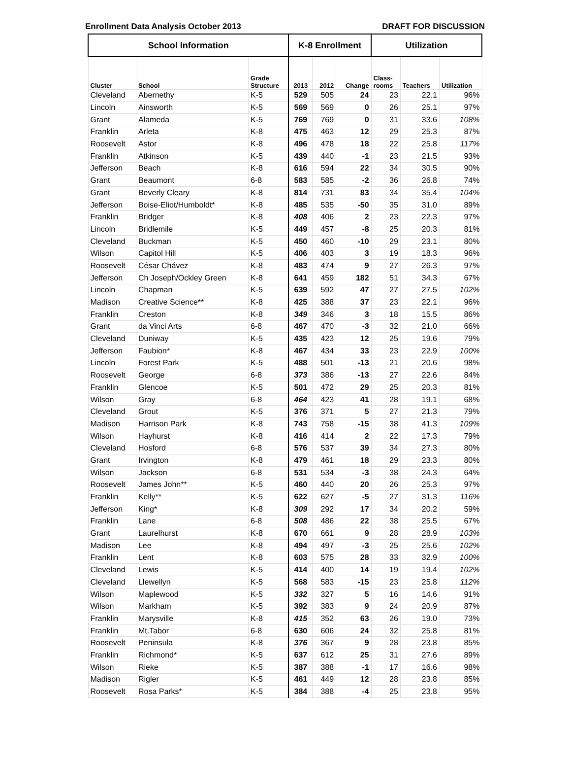Enrollment Data Analysis October 2013 DRAFT FOR DISCUSSION
| School Information | | | K-8 Enrollment | | | Utilization | | |
| --- | --- | --- | --- | --- | --- | --- | --- | --- |
| Cluster | School | Grade Structure | 2013 | 2012 | Change | Class- rooms | Teachers | Utilization |
| Cleveland | Abernethy | K-5 | 529 | 505 | 24 | 23 | 22.1 | 96% |
| Lincoln | Ainsworth | K-5 | 569 | 569 | 0 | 26 | 25.1 | 97% |
| Grant | Alameda | K-5 | 769 | 769 | 0 | 31 | 33.6 | 108% |
| Franklin | Arleta | K-8 | 475 | 463 | 12 | 29 | 25.3 | 87% |
| Roosevelt | Astor | K-8 | 496 | 478 | 18 | 22 | 25.8 | 117% |
| Franklin | Atkinson | K-5 | 439 | 440 | -1 | 23 | 21.5 | 93% |
| Jefferson | Beach | K-8 | 616 | 594 | 22 | 34 | 30.5 | 90% |
| Grant | Beaumont | 6-8 | 583 | 585 | -2 | 36 | 26.8 | 74% |
| Grant | Beverly Cleary | K-8 | 814 | 731 | 83 | 34 | 35.4 | 104% |
| Jefferson | Boise-Eliot/Humboldt* | K-8 | 485 | 535 | -50 | 35 | 31.0 | 89% |
| Franklin | Bridger | K-8 | 408 | 406 | 2 | 23 | 22.3 | 97% |
| Lincoln | Bridlemile | K-5 | 449 | 457 | -8 | 25 | 20.3 | 81% |
| Cleveland | Buckman | K-5 | 450 | 460 | -10 | 29 | 23.1 | 80% |
| Wilson | Capitol Hill | K-5 | 406 | 403 | 3 | 19 | 18.3 | 96% |
| Roosevelt | César Chávez | K-8 | 483 | 474 | 9 | 27 | 26.3 | 97% |
| Jefferson | Ch Joseph/Ockley Green | K-8 | 641 | 459 | 182 | 51 | 34.3 | 67% |
| Lincoln | Chapman | K-5 | 639 | 592 | 47 | 27 | 27.5 | 102% |
| Madison | Creative Science** | K-8 | 425 | 388 | 37 | 23 | 22.1 | 96% |
| Franklin | Creston | K-8 | 349 | 346 | 3 | 18 | 15.5 | 86% |
| Grant | da Vinci Arts | 6-8 | 467 | 470 | -3 | 32 | 21.0 | 66% |
| Cleveland | Duniway | K-5 | 435 | 423 | 12 | 25 | 19.6 | 79% |
| Jefferson | Faubion* | K-8 | 467 | 434 | 33 | 23 | 22.9 | 100% |
| Lincoln | Forest Park | K-5 | 488 | 501 | -13 | 21 | 20.6 | 98% |
| Roosevelt | George | 6-8 | 373 | 386 | -13 | 27 | 22.6 | 84% |
| Franklin | Glencoe | K-5 | 501 | 472 | 29 | 25 | 20.3 | 81% |
| Wilson | Gray | 6-8 | 464 | 423 | 41 | 28 | 19.1 | 68% |
| Cleveland | Grout | K-5 | 376 | 371 | 5 | 27 | 21.3 | 79% |
| Madison | Harrison Park | K-8 | 743 | 758 | -15 | 38 | 41.3 | 109% |
| Wilson | Hayhurst | K-8 | 416 | 414 | 2 | 22 | 17.3 | 79% |
| Cleveland | Hosford | 6-8 | 576 | 537 | 39 | 34 | 27.3 | 80% |
| Grant | Irvington | K-8 | 479 | 461 | 18 | 29 | 23.3 | 80% |
| Wilson | Jackson | 6-8 | 531 | 534 | -3 | 38 | 24.3 | 64% |
| Roosevelt | James John** | K-5 | 460 | 440 | 20 | 26 | 25.3 | 97% |
| Franklin | Kelly** | K-5 | 622 | 627 | -5 | 27 | 31.3 | 116% |
| Jefferson | King* | K-8 | 309 | 292 | 17 | 34 | 20.2 | 59% |
| Franklin | Lane | 6-8 | 508 | 486 | 22 | 38 | 25.5 | 67% |
| Grant | Laurelhurst | K-8 | 670 | 661 | 9 | 28 | 28.9 | 103% |
| Madison | Lee | K-8 | 494 | 497 | -3 | 25 | 25.6 | 102% |
| Franklin | Lent | K-8 | 603 | 575 | 28 | 33 | 32.9 | 100% |
| Cleveland | Lewis | K-5 | 414 | 400 | 14 | 19 | 19.4 | 102% |
| Cleveland | Llewellyn | K-5 | 568 | 583 | -15 | 23 | 25.8 | 112% |
| Wilson | Maplewood | K-5 | 332 | 327 | 5 | 16 | 14.6 | 91% |
| Wilson | Markham | K-5 | 392 | 383 | 9 | 24 | 20.9 | 87% |
| Franklin | Marysville | K-8 | 415 | 352 | 63 | 26 | 19.0 | 73% |
| Franklin | Mt.Tabor | 6-8 | 630 | 606 | 24 | 32 | 25.8 | 81% |
| Roosevelt | Peninsula | K-8 | 376 | 367 | 9 | 28 | 23.8 | 85% |
| Franklin | Richmond* | K-5 | 637 | 612 | 25 | 31 | 27.6 | 89% |
| Wilson | Rieke | K-5 | 387 | 388 | -1 | 17 | 16.6 | 98% |
| Madison | Rigler | K-5 | 461 | 449 | 12 | 28 | 23.8 | 85% |
| Roosevelt | Rosa Parks* | K-5 | 384 | 388 | -4 | 25 | 23.8 | 95% |